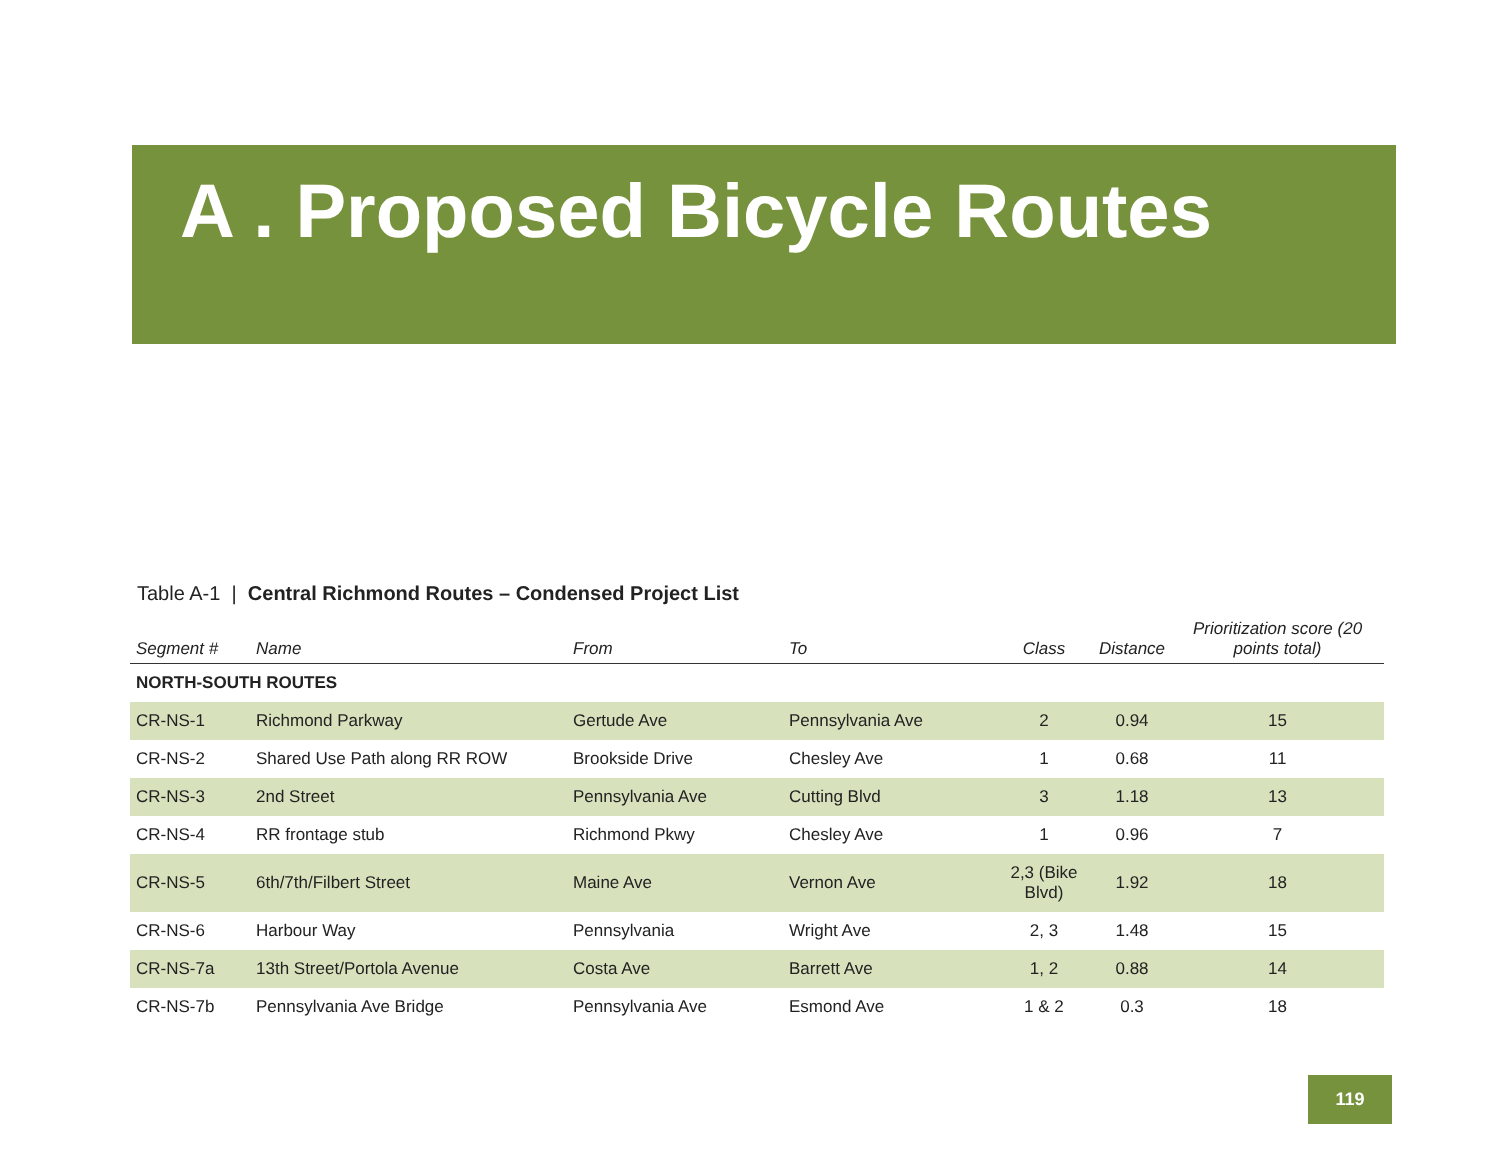A . Proposed Bicycle Routes
Table A-1 | Central Richmond Routes – Condensed Project List
| Segment # | Name | From | To | Class | Distance | Prioritization score (20 points total) |
| --- | --- | --- | --- | --- | --- | --- |
| NORTH-SOUTH ROUTES | | | | | | |
| CR-NS-1 | Richmond Parkway | Gertude Ave | Pennsylvania Ave | 2 | 0.94 | 15 |
| CR-NS-2 | Shared Use Path along RR ROW | Brookside Drive | Chesley Ave | 1 | 0.68 | 11 |
| CR-NS-3 | 2nd Street | Pennsylvania Ave | Cutting Blvd | 3 | 1.18 | 13 |
| CR-NS-4 | RR frontage stub | Richmond Pkwy | Chesley Ave | 1 | 0.96 | 7 |
| CR-NS-5 | 6th/7th/Filbert Street | Maine Ave | Vernon Ave | 2,3 (Bike Blvd) | 1.92 | 18 |
| CR-NS-6 | Harbour Way | Pennsylvania | Wright Ave | 2, 3 | 1.48 | 15 |
| CR-NS-7a | 13th Street/Portola Avenue | Costa Ave | Barrett Ave | 1, 2 | 0.88 | 14 |
| CR-NS-7b | Pennsylvania Ave Bridge | Pennsylvania Ave | Esmond Ave | 1 & 2 | 0.3 | 18 |
119